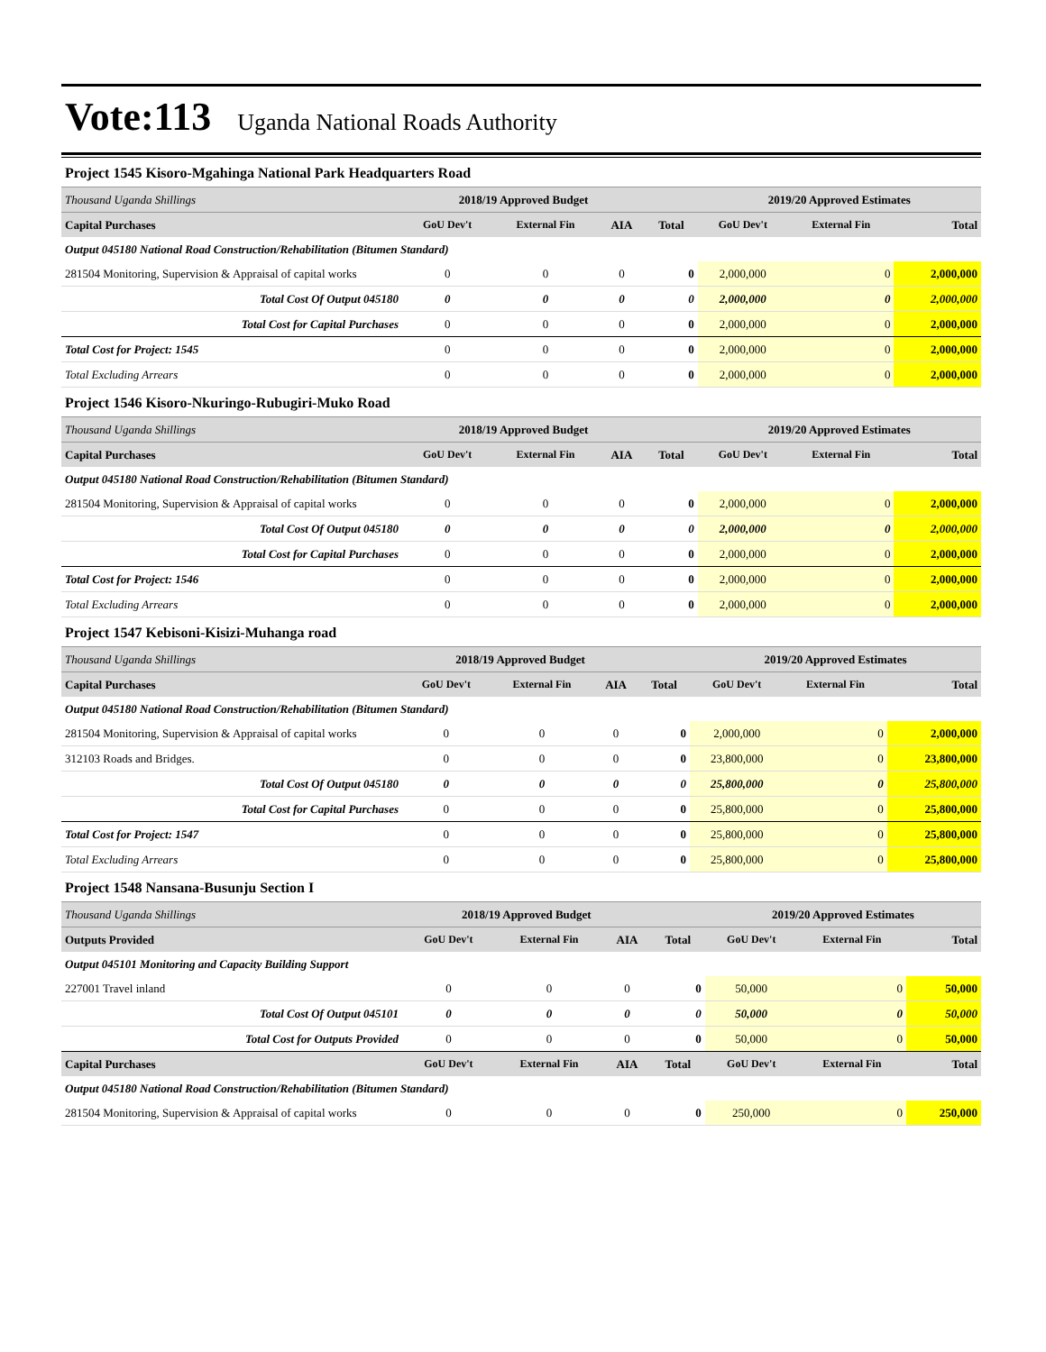Vote:113 Uganda National Roads Authority
Project 1545 Kisoro-Mgahinga National Park Headquarters Road
| Thousand Uganda Shillings | 2018/19 Approved Budget | | | | 2019/20 Approved Estimates | | |
| Capital Purchases | GoU Dev't | External Fin | AIA | Total | GoU Dev't | External Fin | Total |
| Output 045180 National Road Construction/Rehabilitation (Bitumen Standard) | | | | | | | |
| 281504 Monitoring, Supervision & Appraisal of capital works | 0 | 0 | 0 | 0 | 2,000,000 | 0 | 2,000,000 |
| Total Cost Of Output 045180 | 0 | 0 | 0 | 0 | 2,000,000 | 0 | 2,000,000 |
| Total Cost for Capital Purchases | 0 | 0 | 0 | 0 | 2,000,000 | 0 | 2,000,000 |
| Total Cost for Project: 1545 | 0 | 0 | 0 | 0 | 2,000,000 | 0 | 2,000,000 |
| Total Excluding Arrears | 0 | 0 | 0 | 0 | 2,000,000 | 0 | 2,000,000 |
Project 1546 Kisoro-Nkuringo-Rubugiri-Muko Road
| Thousand Uganda Shillings | 2018/19 Approved Budget | | | | 2019/20 Approved Estimates | | |
| Capital Purchases | GoU Dev't | External Fin | AIA | Total | GoU Dev't | External Fin | Total |
| Output 045180 National Road Construction/Rehabilitation (Bitumen Standard) | | | | | | | |
| 281504 Monitoring, Supervision & Appraisal of capital works | 0 | 0 | 0 | 0 | 2,000,000 | 0 | 2,000,000 |
| Total Cost Of Output 045180 | 0 | 0 | 0 | 0 | 2,000,000 | 0 | 2,000,000 |
| Total Cost for Capital Purchases | 0 | 0 | 0 | 0 | 2,000,000 | 0 | 2,000,000 |
| Total Cost for Project: 1546 | 0 | 0 | 0 | 0 | 2,000,000 | 0 | 2,000,000 |
| Total Excluding Arrears | 0 | 0 | 0 | 0 | 2,000,000 | 0 | 2,000,000 |
Project 1547 Kebisoni-Kisizi-Muhanga road
| Thousand Uganda Shillings | 2018/19 Approved Budget | | | | 2019/20 Approved Estimates | | |
| Capital Purchases | GoU Dev't | External Fin | AIA | Total | GoU Dev't | External Fin | Total |
| Output 045180 National Road Construction/Rehabilitation (Bitumen Standard) | | | | | | | |
| 281504 Monitoring, Supervision & Appraisal of capital works | 0 | 0 | 0 | 0 | 2,000,000 | 0 | 2,000,000 |
| 312103 Roads and Bridges. | 0 | 0 | 0 | 0 | 23,800,000 | 0 | 23,800,000 |
| Total Cost Of Output 045180 | 0 | 0 | 0 | 0 | 25,800,000 | 0 | 25,800,000 |
| Total Cost for Capital Purchases | 0 | 0 | 0 | 0 | 25,800,000 | 0 | 25,800,000 |
| Total Cost for Project: 1547 | 0 | 0 | 0 | 0 | 25,800,000 | 0 | 25,800,000 |
| Total Excluding Arrears | 0 | 0 | 0 | 0 | 25,800,000 | 0 | 25,800,000 |
Project 1548 Nansana-Busunju Section I
| Thousand Uganda Shillings | 2018/19 Approved Budget | | | | 2019/20 Approved Estimates | | |
| Outputs Provided | GoU Dev't | External Fin | AIA | Total | GoU Dev't | External Fin | Total |
| Output 045101 Monitoring and Capacity Building Support | | | | | | | |
| 227001 Travel inland | 0 | 0 | 0 | 0 | 50,000 | 0 | 50,000 |
| Total Cost Of Output 045101 | 0 | 0 | 0 | 0 | 50,000 | 0 | 50,000 |
| Total Cost for Outputs Provided | 0 | 0 | 0 | 0 | 50,000 | 0 | 50,000 |
| Capital Purchases | GoU Dev't | External Fin | AIA | Total | GoU Dev't | External Fin | Total |
| Output 045180 National Road Construction/Rehabilitation (Bitumen Standard) | | | | | | | |
| 281504 Monitoring, Supervision & Appraisal of capital works | 0 | 0 | 0 | 0 | 250,000 | 0 | 250,000 |